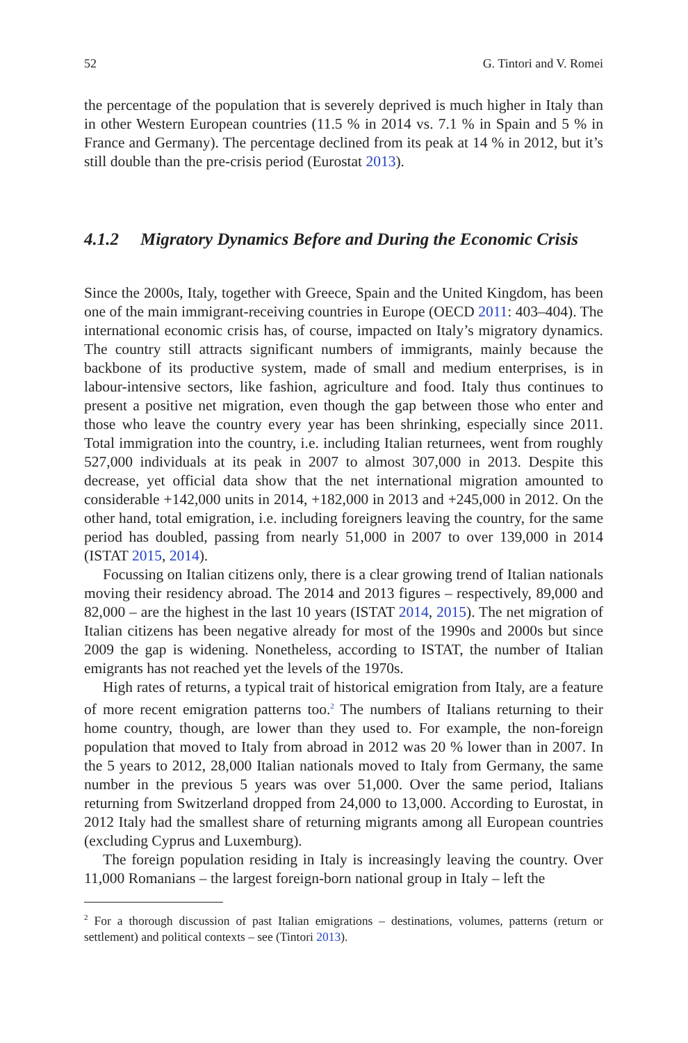52 G. Tintori and V. Romei
the percentage of the population that is severely deprived is much higher in Italy than in other Western European countries (11.5 % in 2014 vs. 7.1 % in Spain and 5 % in France and Germany). The percentage declined from its peak at 14 % in 2012, but it’s still double than the pre-crisis period (Eurostat 2013).
4.1.2 Migratory Dynamics Before and During the Economic Crisis
Since the 2000s, Italy, together with Greece, Spain and the United Kingdom, has been one of the main immigrant-receiving countries in Europe (OECD 2011: 403–404). The international economic crisis has, of course, impacted on Italy’s migratory dynamics. The country still attracts significant numbers of immigrants, mainly because the backbone of its productive system, made of small and medium enterprises, is in labour-intensive sectors, like fashion, agriculture and food. Italy thus continues to present a positive net migration, even though the gap between those who enter and those who leave the country every year has been shrinking, especially since 2011. Total immigration into the country, i.e. including Italian returnees, went from roughly 527,000 individuals at its peak in 2007 to almost 307,000 in 2013. Despite this decrease, yet official data show that the net international migration amounted to considerable +142,000 units in 2014, +182,000 in 2013 and +245,000 in 2012. On the other hand, total emigration, i.e. including foreigners leaving the country, for the same period has doubled, passing from nearly 51,000 in 2007 to over 139,000 in 2014 (ISTAT 2015, 2014).
Focussing on Italian citizens only, there is a clear growing trend of Italian nationals moving their residency abroad. The 2014 and 2013 figures – respectively, 89,000 and 82,000 – are the highest in the last 10 years (ISTAT 2014, 2015). The net migration of Italian citizens has been negative already for most of the 1990s and 2000s but since 2009 the gap is widening. Nonetheless, according to ISTAT, the number of Italian emigrants has not reached yet the levels of the 1970s.
High rates of returns, a typical trait of historical emigration from Italy, are a feature of more recent emigration patterns too.<sup>2</sup> The numbers of Italians returning to their home country, though, are lower than they used to. For example, the non-foreign population that moved to Italy from abroad in 2012 was 20 % lower than in 2007. In the 5 years to 2012, 28,000 Italian nationals moved to Italy from Germany, the same number in the previous 5 years was over 51,000. Over the same period, Italians returning from Switzerland dropped from 24,000 to 13,000. According to Eurostat, in 2012 Italy had the smallest share of returning migrants among all European countries (excluding Cyprus and Luxemburg).
The foreign population residing in Italy is increasingly leaving the country. Over 11,000 Romanians – the largest foreign-born national group in Italy – left the
<sup>2</sup> For a thorough discussion of past Italian emigrations – destinations, volumes, patterns (return or settlement) and political contexts – see (Tintori 2013).